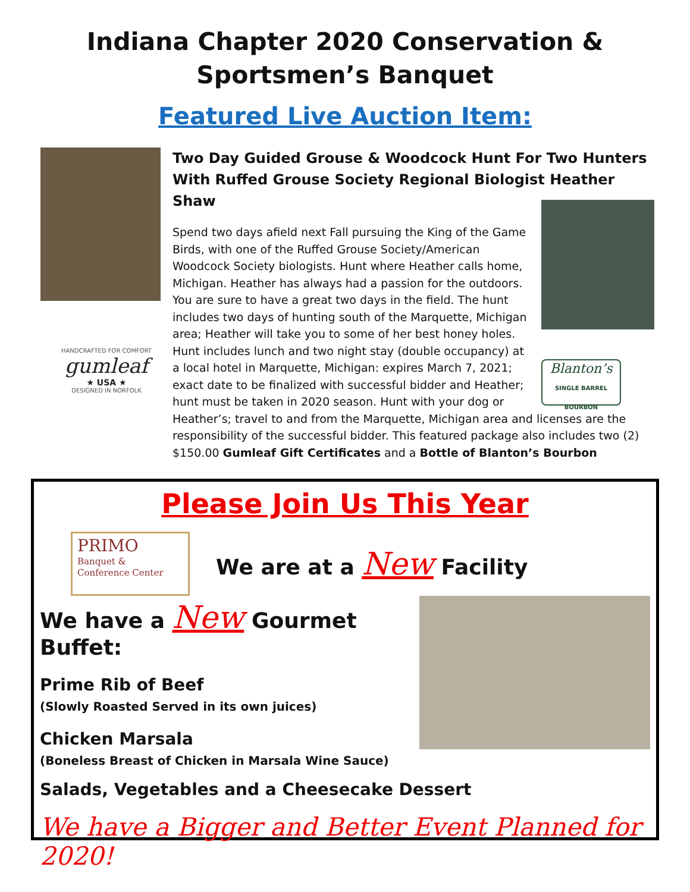Indiana Chapter 2020 Conservation &
Sportsmen’s Banquet
Featured Live Auction Item:
HANDCRAFTED FOR COMFORT
gumleaf
★ USA ★
DESIGNED IN NORFOLK
Two Day Guided Grouse & Woodcock Hunt For Two Hunters With Ruffed Grouse Society Regional Biologist Heather Shaw
Blanton’s
SINGLE BARREL
BOURBON
Spend two days afield next Fall pursuing the King of the Game Birds, with one of the Ruffed Grouse Society/American Woodcock Society biologists. Hunt where Heather calls home, Michigan. Heather has always had a passion for the outdoors. You are sure to have a great two days in the field. The hunt includes two days of hunting south of the Marquette, Michigan area; Heather will take you to some of her best honey holes. Hunt includes lunch and two night stay (double occupancy) at a local hotel in Marquette, Michigan: expires March 7, 2021; exact date to be finalized with successful bidder and Heather; hunt must be taken in 2020 season. Hunt with your dog or Heather’s; travel to and from the Marquette, Michigan area and licenses are the responsibility of the successful bidder. This featured package also includes two (2) $150.00 Gumleaf Gift Certificates and a Bottle of Blanton’s Bourbon
Please Join Us This Year
PRIMO
Banquet &
Conference Center
We are at a New Facility
We have a New Gourmet Buffet:
Prime Rib of Beef
(Slowly Roasted Served in its own juices)
Chicken Marsala
(Boneless Breast of Chicken in Marsala Wine Sauce)
Salads, Vegetables and a Cheesecake Dessert
We have a Bigger and Better Event Planned for 2020!